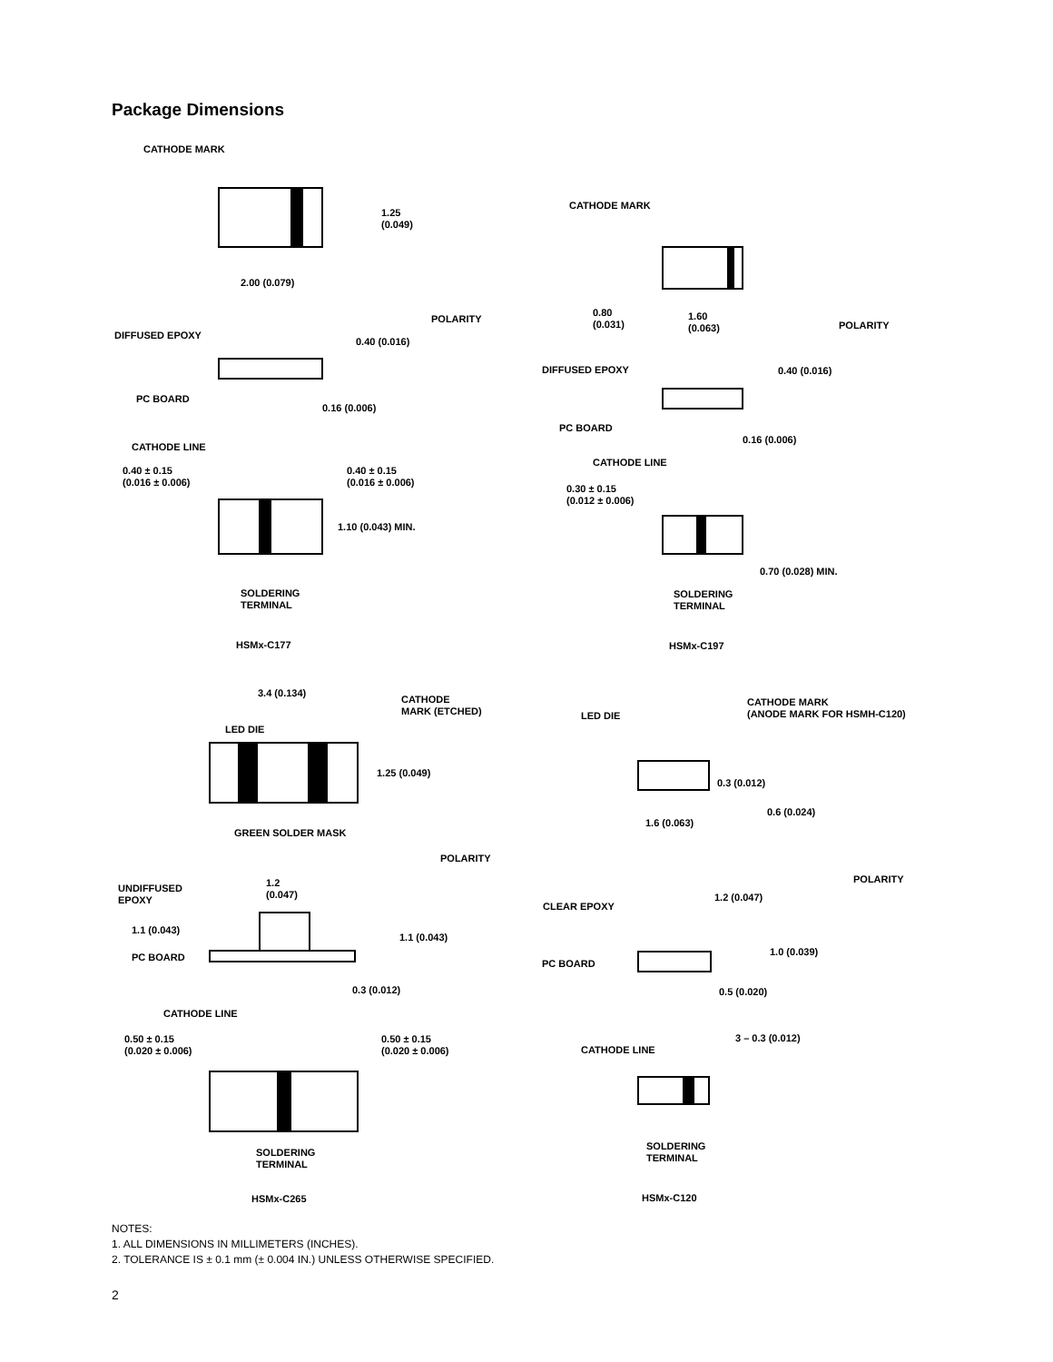Package Dimensions
CATHODE MARK
1.25
(0.049)
2.00 (0.079)
POLARITY
DIFFUSED EPOXY
0.40 (0.016)
PC BOARD
0.16 (0.006)
CATHODE LINE
0.40 ± 0.15
(0.016 ± 0.006)
0.40 ± 0.15
(0.016 ± 0.006)
1.10 (0.043) MIN.
SOLDERING
TERMINAL
HSMx-C177
CATHODE MARK
0.80
(0.031)
1.60
(0.063)
POLARITY
DIFFUSED EPOXY 0.40 (0.016)
PC BOARD
0.16 (0.006)
CATHODE LINE
0.30 ± 0.15
(0.012 ± 0.006)
0.70 (0.028) MIN.
SOLDERING
TERMINAL
HSMx-C197
3.4 (0.134)
CATHODE
MARK (ETCHED)
LED DIE
1.25 (0.049)
GREEN SOLDER MASK
POLARITY
UNDIFFUSED
EPOXY
1.2
(0.047)
1.1 (0.043)
1.1 (0.043)
PC BOARD
0.3 (0.012)
CATHODE LINE
0.50 ± 0.15
(0.020 ± 0.006)
0.50 ± 0.15
(0.020 ± 0.006)
SOLDERING
TERMINAL
HSMx-C265
LED DIE
CATHODE MARK
(ANODE MARK FOR HSMH-C120)
0.3 (0.012)
0.6 (0.024)
1.6 (0.063)
POLARITY
1.2 (0.047)
CLEAR EPOXY
1.0 (0.039)
PC BOARD
0.5 (0.020)
3 – 0.3 (0.012)
CATHODE LINE
SOLDERING
TERMINAL
HSMx-C120
NOTES:
1. ALL DIMENSIONS IN MILLIMETERS (INCHES).
2. TOLERANCE IS ± 0.1 mm (± 0.004 IN.) UNLESS OTHERWISE SPECIFIED.
2